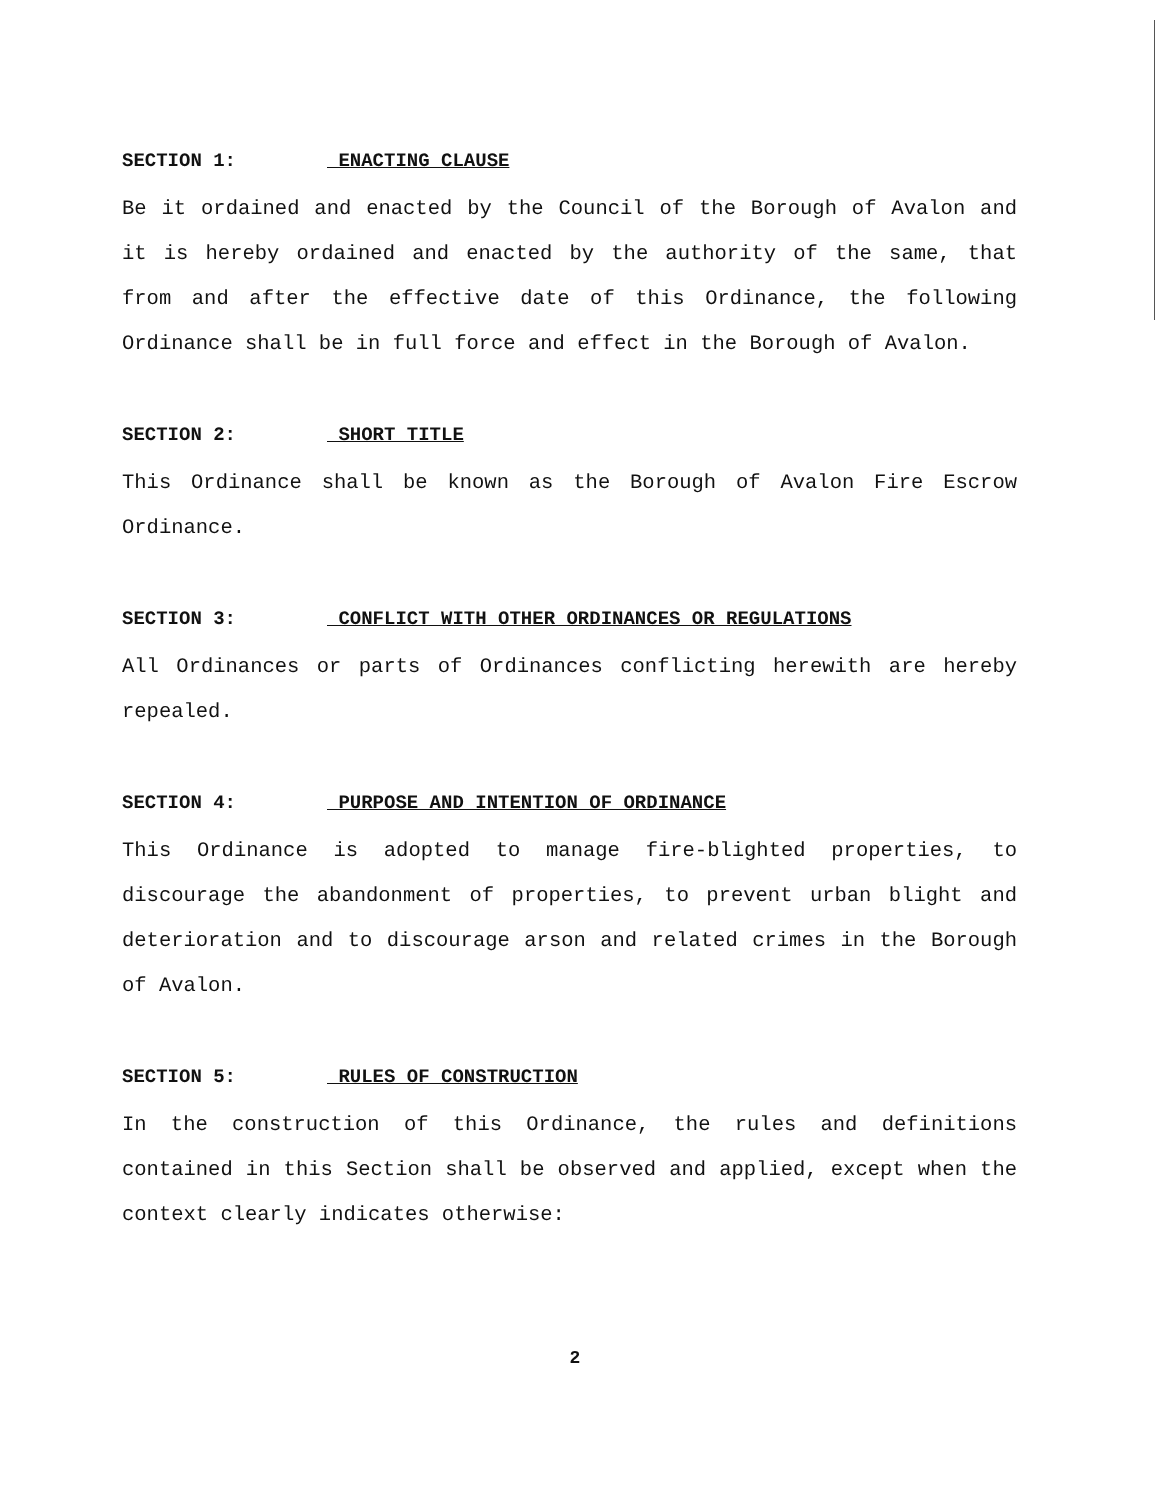SECTION 1: ENACTING CLAUSE
Be it ordained and enacted by the Council of the Borough of Avalon and it is hereby ordained and enacted by the authority of the same, that from and after the effective date of this Ordinance, the following Ordinance shall be in full force and effect in the Borough of Avalon.
SECTION 2: SHORT TITLE
This Ordinance shall be known as the Borough of Avalon Fire Escrow Ordinance.
SECTION 3: CONFLICT WITH OTHER ORDINANCES OR REGULATIONS
All Ordinances or parts of Ordinances conflicting herewith are hereby repealed.
SECTION 4: PURPOSE AND INTENTION OF ORDINANCE
This Ordinance is adopted to manage fire-blighted properties, to discourage the abandonment of properties, to prevent urban blight and deterioration and to discourage arson and related crimes in the Borough of Avalon.
SECTION 5: RULES OF CONSTRUCTION
In the construction of this Ordinance, the rules and definitions contained in this Section shall be observed and applied, except when the context clearly indicates otherwise:
2